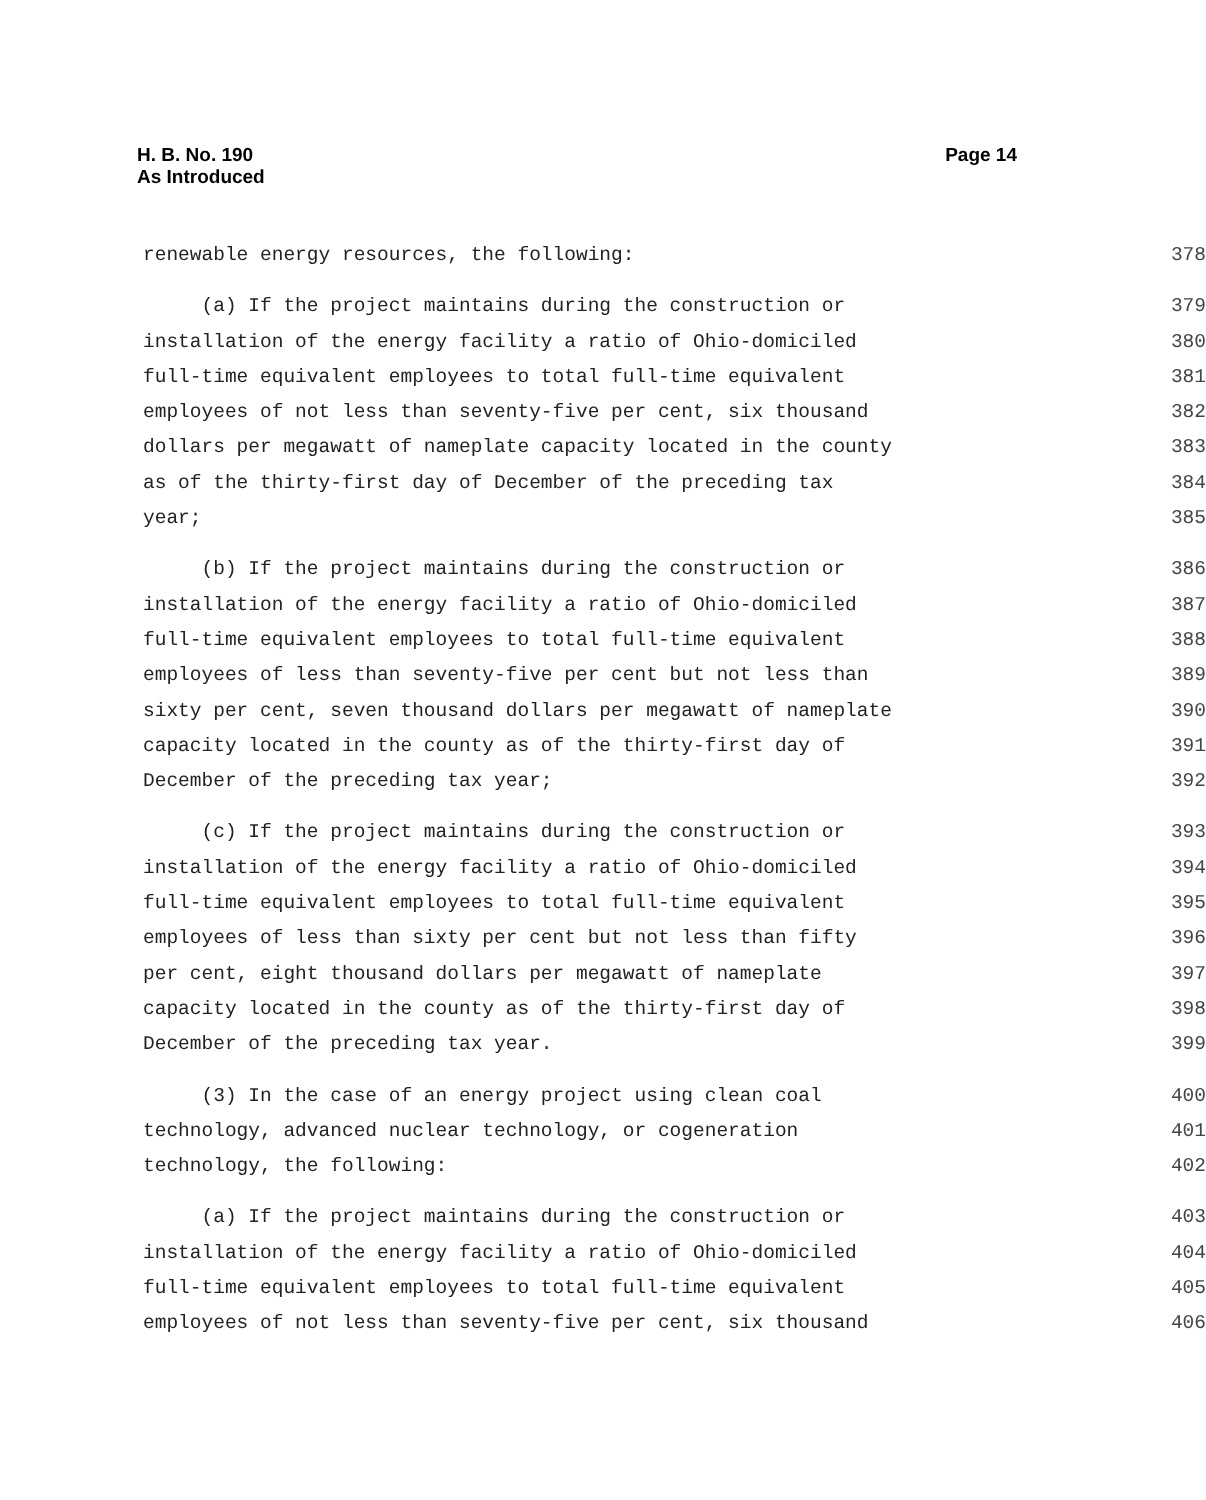H. B. No. 190
As Introduced
Page 14
renewable energy resources, the following: 378
(a) If the project maintains during the construction or 379
installation of the energy facility a ratio of Ohio-domiciled 380
full-time equivalent employees to total full-time equivalent 381
employees of not less than seventy-five per cent, six thousand 382
dollars per megawatt of nameplate capacity located in the county 383
as of the thirty-first day of December of the preceding tax 384
year; 385
(b) If the project maintains during the construction or 386
installation of the energy facility a ratio of Ohio-domiciled 387
full-time equivalent employees to total full-time equivalent 388
employees of less than seventy-five per cent but not less than 389
sixty per cent, seven thousand dollars per megawatt of nameplate 390
capacity located in the county as of the thirty-first day of 391
December of the preceding tax year; 392
(c) If the project maintains during the construction or 393
installation of the energy facility a ratio of Ohio-domiciled 394
full-time equivalent employees to total full-time equivalent 395
employees of less than sixty per cent but not less than fifty 396
per cent, eight thousand dollars per megawatt of nameplate 397
capacity located in the county as of the thirty-first day of 398
December of the preceding tax year. 399
(3) In the case of an energy project using clean coal 400
technology, advanced nuclear technology, or cogeneration 401
technology, the following: 402
(a) If the project maintains during the construction or 403
installation of the energy facility a ratio of Ohio-domiciled 404
full-time equivalent employees to total full-time equivalent 405
employees of not less than seventy-five per cent, six thousand 406